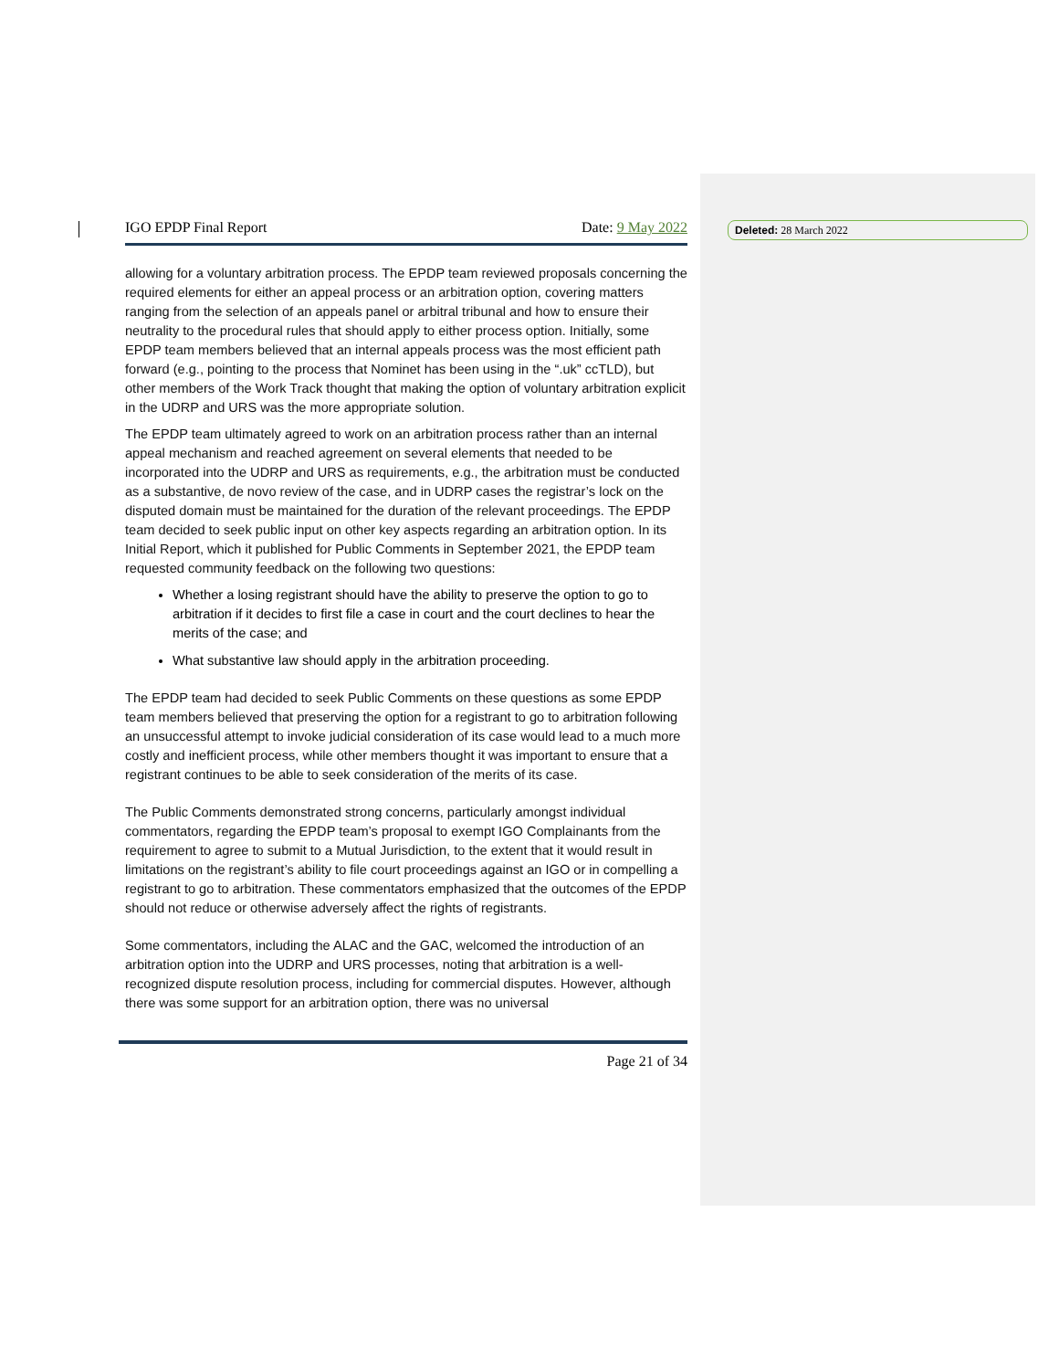Deleted: 28 March 2022
IGO EPDP Final Report Date: 9 May 2022
allowing for a voluntary arbitration process. The EPDP team reviewed proposals concerning the required elements for either an appeal process or an arbitration option, covering matters ranging from the selection of an appeals panel or arbitral tribunal and how to ensure their neutrality to the procedural rules that should apply to either process option. Initially, some EPDP team members believed that an internal appeals process was the most efficient path forward (e.g., pointing to the process that Nominet has been using in the “.uk” ccTLD), but other members of the Work Track thought that making the option of voluntary arbitration explicit in the UDRP and URS was the more appropriate solution.
The EPDP team ultimately agreed to work on an arbitration process rather than an internal appeal mechanism and reached agreement on several elements that needed to be incorporated into the UDRP and URS as requirements, e.g., the arbitration must be conducted as a substantive, de novo review of the case, and in UDRP cases the registrar’s lock on the disputed domain must be maintained for the duration of the relevant proceedings. The EPDP team decided to seek public input on other key aspects regarding an arbitration option. In its Initial Report, which it published for Public Comments in September 2021, the EPDP team requested community feedback on the following two questions:
Whether a losing registrant should have the ability to preserve the option to go to arbitration if it decides to first file a case in court and the court declines to hear the merits of the case; and
What substantive law should apply in the arbitration proceeding.
The EPDP team had decided to seek Public Comments on these questions as some EPDP team members believed that preserving the option for a registrant to go to arbitration following an unsuccessful attempt to invoke judicial consideration of its case would lead to a much more costly and inefficient process, while other members thought it was important to ensure that a registrant continues to be able to seek consideration of the merits of its case.
The Public Comments demonstrated strong concerns, particularly amongst individual commentators, regarding the EPDP team’s proposal to exempt IGO Complainants from the requirement to agree to submit to a Mutual Jurisdiction, to the extent that it would result in limitations on the registrant’s ability to file court proceedings against an IGO or in compelling a registrant to go to arbitration. These commentators emphasized that the outcomes of the EPDP should not reduce or otherwise adversely affect the rights of registrants.
Some commentators, including the ALAC and the GAC, welcomed the introduction of an arbitration option into the UDRP and URS processes, noting that arbitration is a well-recognized dispute resolution process, including for commercial disputes. However, although there was some support for an arbitration option, there was no universal
Page 21 of 34